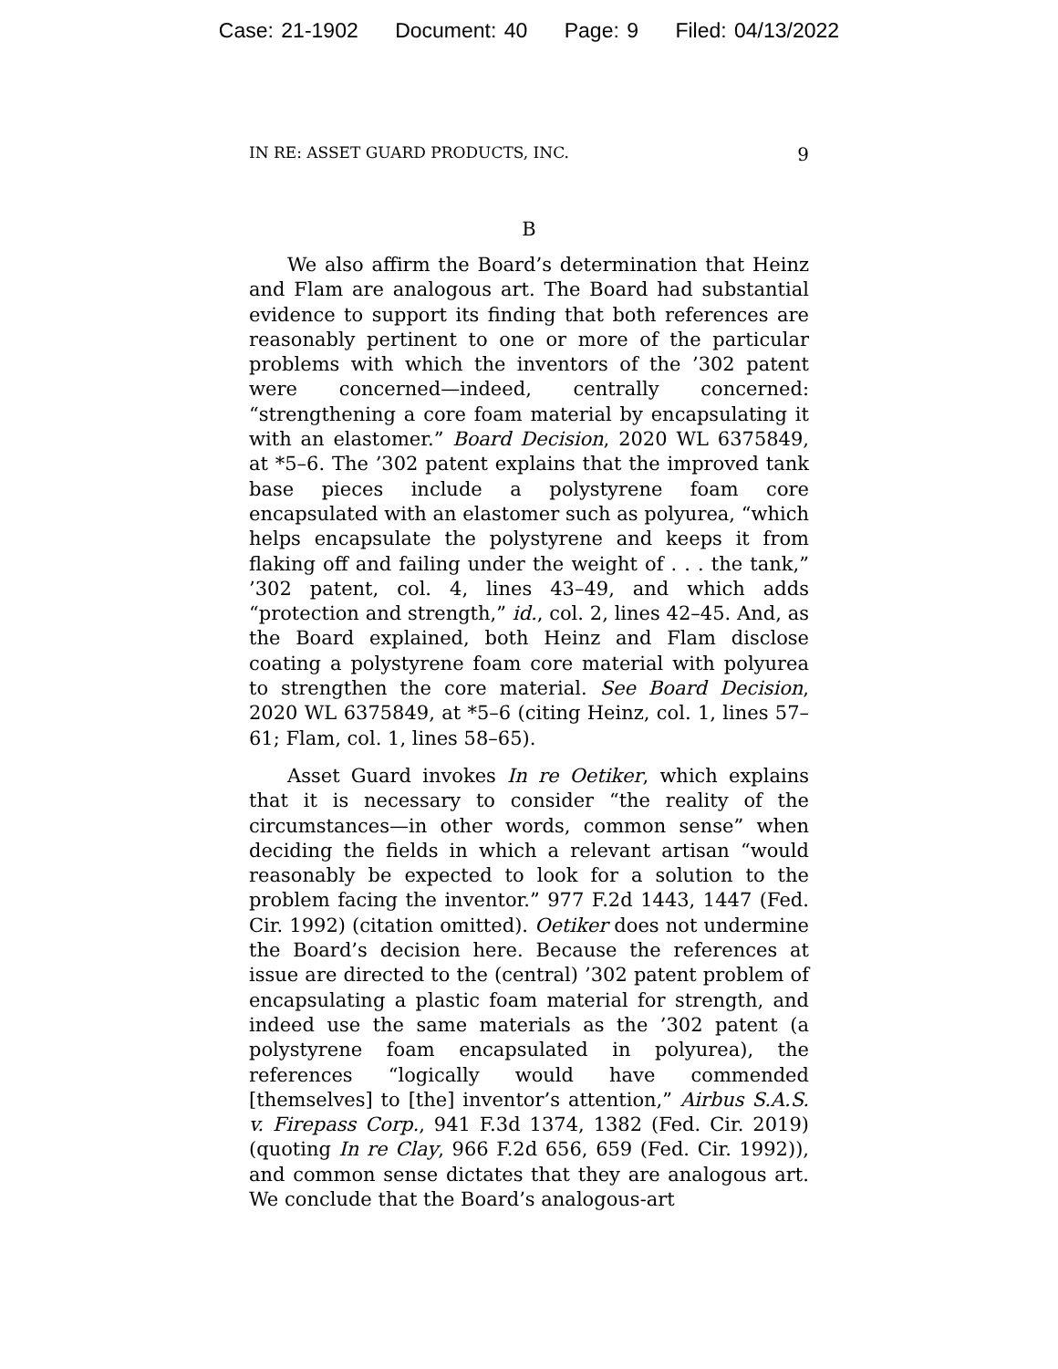Case: 21-1902 Document: 40 Page: 9 Filed: 04/13/2022
IN RE: ASSET GUARD PRODUCTS, INC. 9
B
We also affirm the Board’s determination that Heinz and Flam are analogous art. The Board had substantial evidence to support its finding that both references are reasonably pertinent to one or more of the particular problems with which the inventors of the ’302 patent were concerned—indeed, centrally concerned: “strengthening a core foam material by encapsulating it with an elastomer.” Board Decision, 2020 WL 6375849, at *5–6. The ’302 patent explains that the improved tank base pieces include a polystyrene foam core encapsulated with an elastomer such as polyurea, “which helps encapsulate the polystyrene and keeps it from flaking off and failing under the weight of . . . the tank,” ’302 patent, col. 4, lines 43–49, and which adds “protection and strength,” id., col. 2, lines 42–45. And, as the Board explained, both Heinz and Flam disclose coating a polystyrene foam core material with polyurea to strengthen the core material. See Board Decision, 2020 WL 6375849, at *5–6 (citing Heinz, col. 1, lines 57–61; Flam, col. 1, lines 58–65).
Asset Guard invokes In re Oetiker, which explains that it is necessary to consider “the reality of the circumstances—in other words, common sense” when deciding the fields in which a relevant artisan “would reasonably be expected to look for a solution to the problem facing the inventor.” 977 F.2d 1443, 1447 (Fed. Cir. 1992) (citation omitted). Oetiker does not undermine the Board’s decision here. Because the references at issue are directed to the (central) ’302 patent problem of encapsulating a plastic foam material for strength, and indeed use the same materials as the ’302 patent (a polystyrene foam encapsulated in polyurea), the references “logically would have commended [themselves] to [the] inventor’s attention,” Airbus S.A.S. v. Firepass Corp., 941 F.3d 1374, 1382 (Fed. Cir. 2019) (quoting In re Clay, 966 F.2d 656, 659 (Fed. Cir. 1992)), and common sense dictates that they are analogous art. We conclude that the Board’s analogous-art